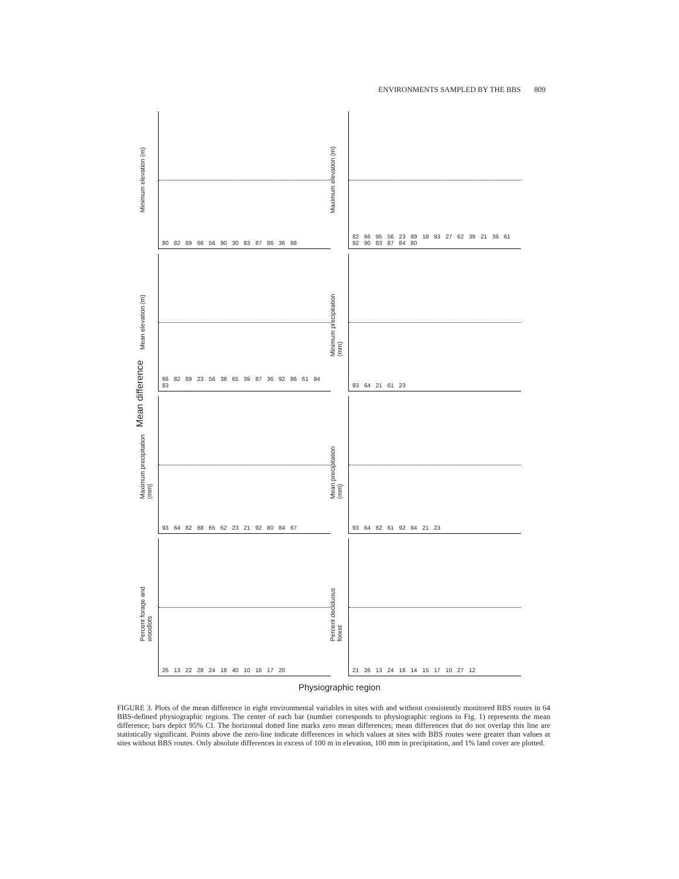ENVIRONMENTS SAMPLED BY THE BBS 809
Mean difference
Minimum elevation (m)
80 82 89 66 56 90 30 83 87 86 36 88
Maximum elevation (m)
82 66 95 56 23 89 18 93 27 62 39 21 36 61 92 90 83 87 84 80
Mean elevation (m)
66 82 89 23 56 38 65 39 87 36 92 86 61 84 83
Minimum precipitation (mm)
93 64 21 61 23
Maximum precipitation (mm)
93 64 82 88 65 62 23 21 92 80 84 67
Mean precipitation (mm)
93 64 82 61 92 84 21 23
Percent forage and woodlots
26 13 22 28 24 18 40 10 16 17 20
Percent deciduous forest
21 26 13 24 18 14 15 17 10 27 12
Physiographic region
FIGURE 3. Plots of the mean difference in eight environmental variables in sites with and without consistently monitored BBS routes in 64 BBS-defined physiographic regions. The center of each bar (number corresponds to physiographic regions in Fig. 1) represents the mean difference; bars depict 95% CI. The horizontal dotted line marks zero mean differences; mean differences that do not overlap this line are statistically significant. Points above the zero-line indicate differences in which values at sites with BBS routes were greater than values at sites without BBS routes. Only absolute differences in excess of 100 m in elevation, 100 mm in precipitation, and 1% land cover are plotted.